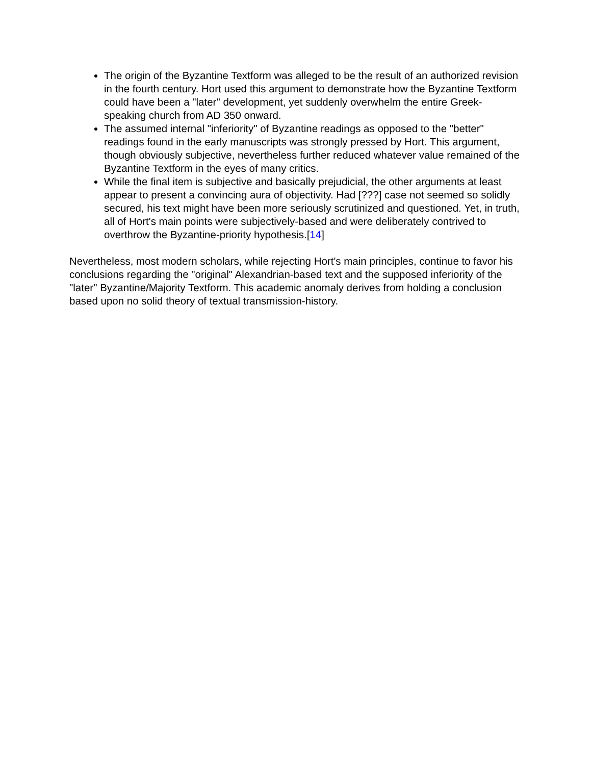The origin of the Byzantine Textform was alleged to be the result of an authorized revision in the fourth century. Hort used this argument to demonstrate how the Byzantine Textform could have been a "later" development, yet suddenly overwhelm the entire Greek-speaking church from AD 350 onward.
The assumed internal "inferiority" of Byzantine readings as opposed to the "better" readings found in the early manuscripts was strongly pressed by Hort. This argument, though obviously subjective, nevertheless further reduced whatever value remained of the Byzantine Textform in the eyes of many critics.
While the final item is subjective and basically prejudicial, the other arguments at least appear to present a convincing aura of objectivity. Had [???] case not seemed so solidly secured, his text might have been more seriously scrutinized and questioned. Yet, in truth, all of Hort's main points were subjectively-based and were deliberately contrived to overthrow the Byzantine-priority hypothesis.[14]
Nevertheless, most modern scholars, while rejecting Hort's main principles, continue to favor his conclusions regarding the "original" Alexandrian-based text and the supposed inferiority of the "later" Byzantine/Majority Textform. This academic anomaly derives from holding a conclusion based upon no solid theory of textual transmission-history.